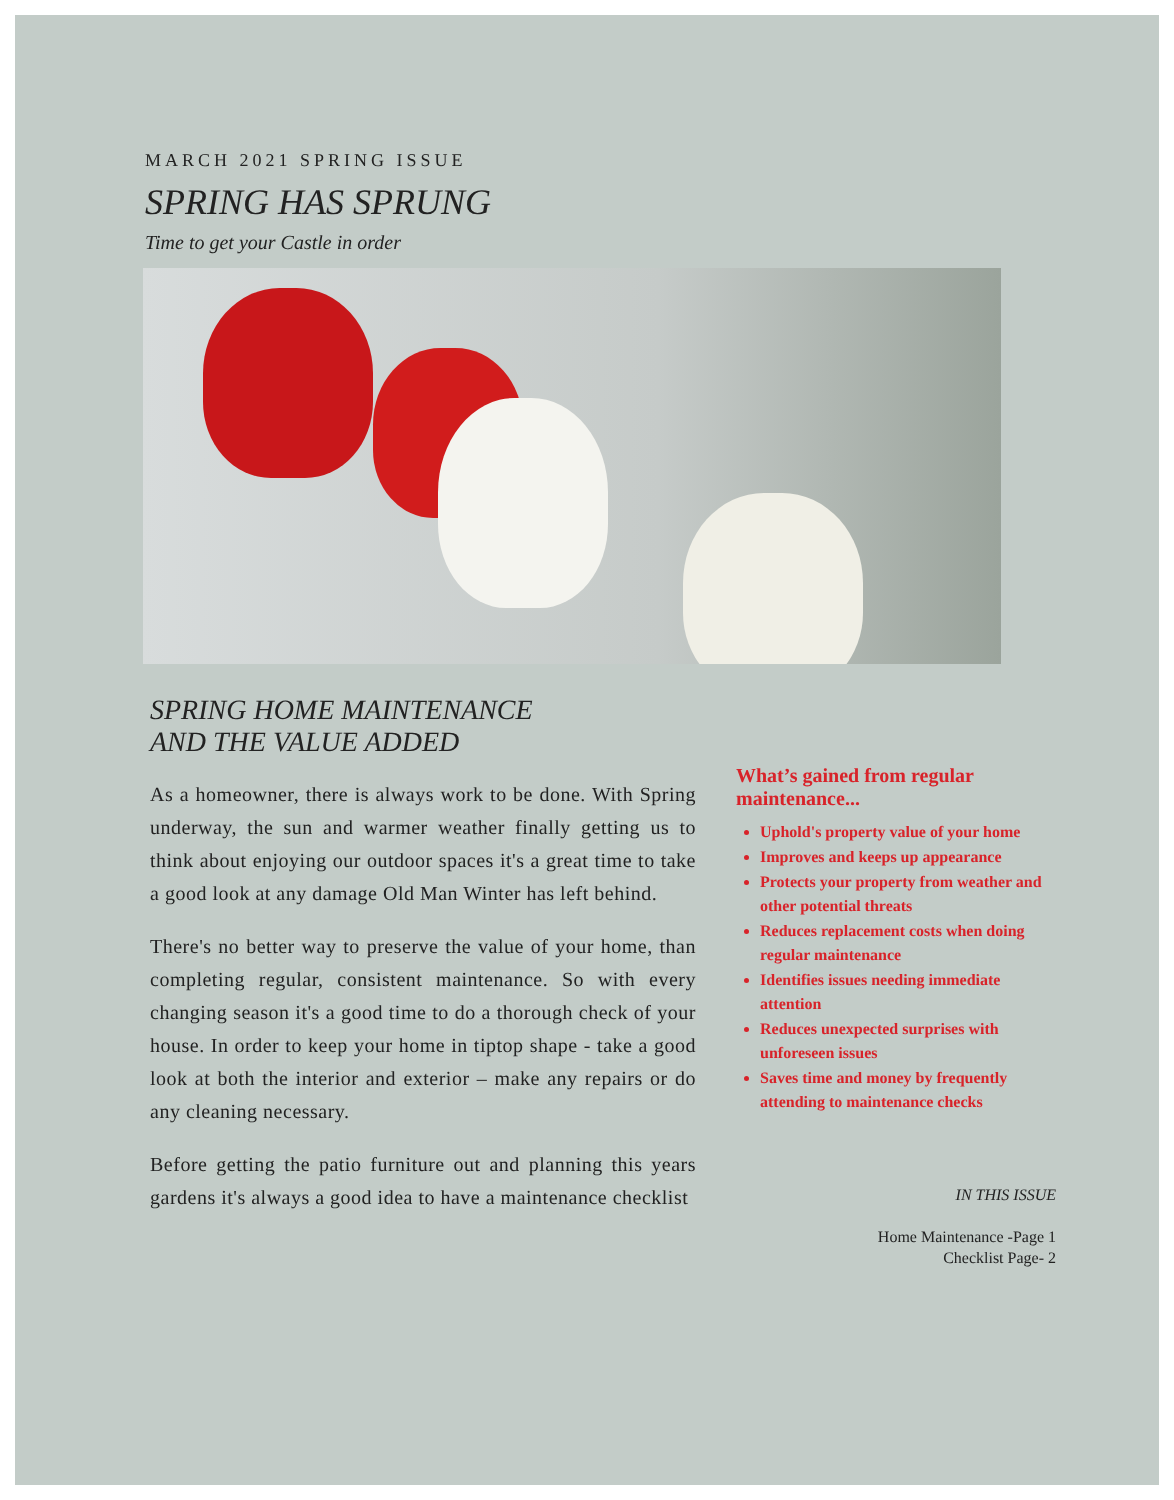MARCH 2021 SPRING ISSUE
SPRING HAS SPRUNG
Time to get your Castle in order
SPRING HOME MAINTENANCE
AND THE VALUE ADDED
As a homeowner, there is always work to be done. With Spring underway, the sun and warmer weather finally getting us to think about enjoying our outdoor spaces it's a great time to take a good look at any damage Old Man Winter has left behind.
There's no better way to preserve the value of your home, than completing regular, consistent maintenance. So with every changing season it's a good time to do a thorough check of your house. In order to keep your home in tiptop shape - take a good look at both the interior and exterior – make any repairs or do any cleaning necessary.
Before getting the patio furniture out and planning this years gardens it's always a good idea to have a maintenance checklist
What’s gained from regular maintenance...
Uphold's property value of your home
Improves and keeps up appearance
Protects your property from weather and other potential threats
Reduces replacement costs when doing regular maintenance
Identifies issues needing immediate attention
Reduces unexpected surprises with unforeseen issues
Saves time and money by frequently attending to maintenance checks
IN THIS ISSUE
Home Maintenance -Page 1
Checklist Page- 2